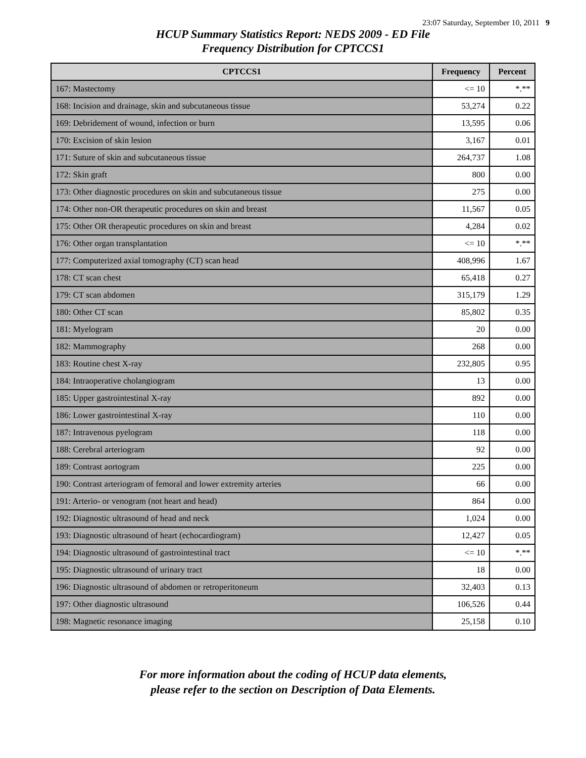23:07 Saturday, September 10, 2011 9
HCUP Summary Statistics Report: NEDS 2009 - ED File
Frequency Distribution for CPTCCS1
| CPTCCS1 | Frequency | Percent |
| --- | --- | --- |
| 167: Mastectomy | <= 10 | *.** |
| 168: Incision and drainage, skin and subcutaneous tissue | 53,274 | 0.22 |
| 169: Debridement of wound, infection or burn | 13,595 | 0.06 |
| 170: Excision of skin lesion | 3,167 | 0.01 |
| 171: Suture of skin and subcutaneous tissue | 264,737 | 1.08 |
| 172: Skin graft | 800 | 0.00 |
| 173: Other diagnostic procedures on skin and subcutaneous tissue | 275 | 0.00 |
| 174: Other non-OR therapeutic procedures on skin and breast | 11,567 | 0.05 |
| 175: Other OR therapeutic procedures on skin and breast | 4,284 | 0.02 |
| 176: Other organ transplantation | <= 10 | *.** |
| 177: Computerized axial tomography (CT) scan head | 408,996 | 1.67 |
| 178: CT scan chest | 65,418 | 0.27 |
| 179: CT scan abdomen | 315,179 | 1.29 |
| 180: Other CT scan | 85,802 | 0.35 |
| 181: Myelogram | 20 | 0.00 |
| 182: Mammography | 268 | 0.00 |
| 183: Routine chest X-ray | 232,805 | 0.95 |
| 184: Intraoperative cholangiogram | 13 | 0.00 |
| 185: Upper gastrointestinal X-ray | 892 | 0.00 |
| 186: Lower gastrointestinal X-ray | 110 | 0.00 |
| 187: Intravenous pyelogram | 118 | 0.00 |
| 188: Cerebral arteriogram | 92 | 0.00 |
| 189: Contrast aortogram | 225 | 0.00 |
| 190: Contrast arteriogram of femoral and lower extremity arteries | 66 | 0.00 |
| 191: Arterio- or venogram (not heart and head) | 864 | 0.00 |
| 192: Diagnostic ultrasound of head and neck | 1,024 | 0.00 |
| 193: Diagnostic ultrasound of heart (echocardiogram) | 12,427 | 0.05 |
| 194: Diagnostic ultrasound of gastrointestinal tract | <= 10 | *.** |
| 195: Diagnostic ultrasound of urinary tract | 18 | 0.00 |
| 196: Diagnostic ultrasound of abdomen or retroperitoneum | 32,403 | 0.13 |
| 197: Other diagnostic ultrasound | 106,526 | 0.44 |
| 198: Magnetic resonance imaging | 25,158 | 0.10 |
For more information about the coding of HCUP data elements,
please refer to the section on Description of Data Elements.